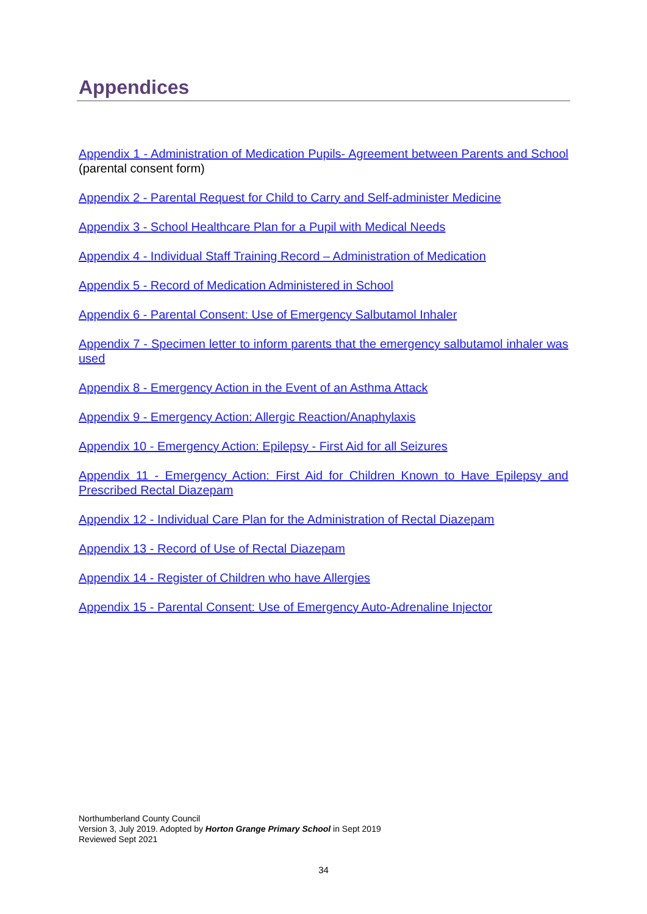Appendices
Appendix 1 - Administration of Medication Pupils- Agreement between Parents and School (parental consent form)
Appendix 2 - Parental Request for Child to Carry and Self-administer Medicine
Appendix 3 - School Healthcare Plan for a Pupil with Medical Needs
Appendix 4 - Individual Staff Training Record – Administration of Medication
Appendix 5 - Record of Medication Administered in School
Appendix 6 - Parental Consent: Use of Emergency Salbutamol Inhaler
Appendix 7 - Specimen letter to inform parents that the emergency salbutamol inhaler was used
Appendix 8 - Emergency Action in the Event of an Asthma Attack
Appendix 9 - Emergency Action: Allergic Reaction/Anaphylaxis
Appendix 10 - Emergency Action: Epilepsy - First Aid for all Seizures
Appendix 11 - Emergency Action: First Aid for Children Known to Have Epilepsy and Prescribed Rectal Diazepam
Appendix 12 - Individual Care Plan for the Administration of Rectal Diazepam
Appendix 13 - Record of Use of Rectal Diazepam
Appendix 14 - Register of Children who have Allergies
Appendix 15 - Parental Consent: Use of Emergency Auto-Adrenaline Injector
Northumberland County Council
Version 3, July 2019. Adopted by Horton Grange Primary School in Sept 2019
Reviewed Sept 2021
34